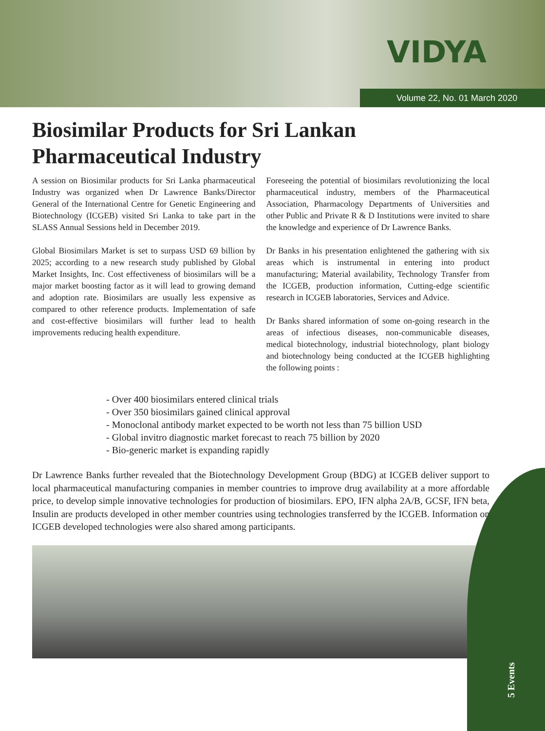VIDYA
Volume 22, No. 01 March 2020
Biosimilar Products for Sri Lankan Pharmaceutical Industry
A session on Biosimilar products for Sri Lanka pharmaceutical Industry was organized when Dr Lawrence Banks/Director General of the International Centre for Genetic Engineering and Biotechnology (ICGEB) visited Sri Lanka to take part in the SLASS Annual Sessions held in December 2019.
Global Biosimilars Market is set to surpass USD 69 billion by 2025; according to a new research study published by Global Market Insights, Inc. Cost effectiveness of biosimilars will be a major market boosting factor as it will lead to growing demand and adoption rate. Biosimilars are usually less expensive as compared to other reference products. Implementation of safe and cost-effective biosimilars will further lead to health improvements reducing health expenditure.
Foreseeing the potential of biosimilars revolutionizing the local pharmaceutical industry, members of the Pharmaceutical Association, Pharmacology Departments of Universities and other Public and Private R & D Institutions were invited to share the knowledge and experience of Dr Lawrence Banks.
Dr Banks in his presentation enlightened the gathering with six areas which is instrumental in entering into product manufacturing; Material availability, Technology Transfer from the ICGEB, production information, Cutting-edge scientific research in ICGEB laboratories, Services and Advice.
Dr Banks shared information of some on-going research in the areas of infectious diseases, non-communicable diseases, medical biotechnology, industrial biotechnology, plant biology and biotechnology being conducted at the ICGEB highlighting the following points :
- Over 400 biosimilars entered clinical trials
- Over 350 biosimilars gained clinical approval
- Monoclonal antibody market expected to be worth not less than 75 billion USD
- Global invitro diagnostic market forecast to reach 75 billion by 2020
- Bio-generic market is expanding rapidly
Dr Lawrence Banks further revealed that the Biotechnology Development Group (BDG) at ICGEB deliver support to local pharmaceutical manufacturing companies in member countries to improve drug availability at a more affordable price, to develop simple innovative technologies for production of biosimilars. EPO, IFN alpha 2A/B, GCSF, IFN beta, Insulin are products developed in other member countries using technologies transferred by the ICGEB. Information on ICGEB developed technologies were also shared among participants.
5 Events